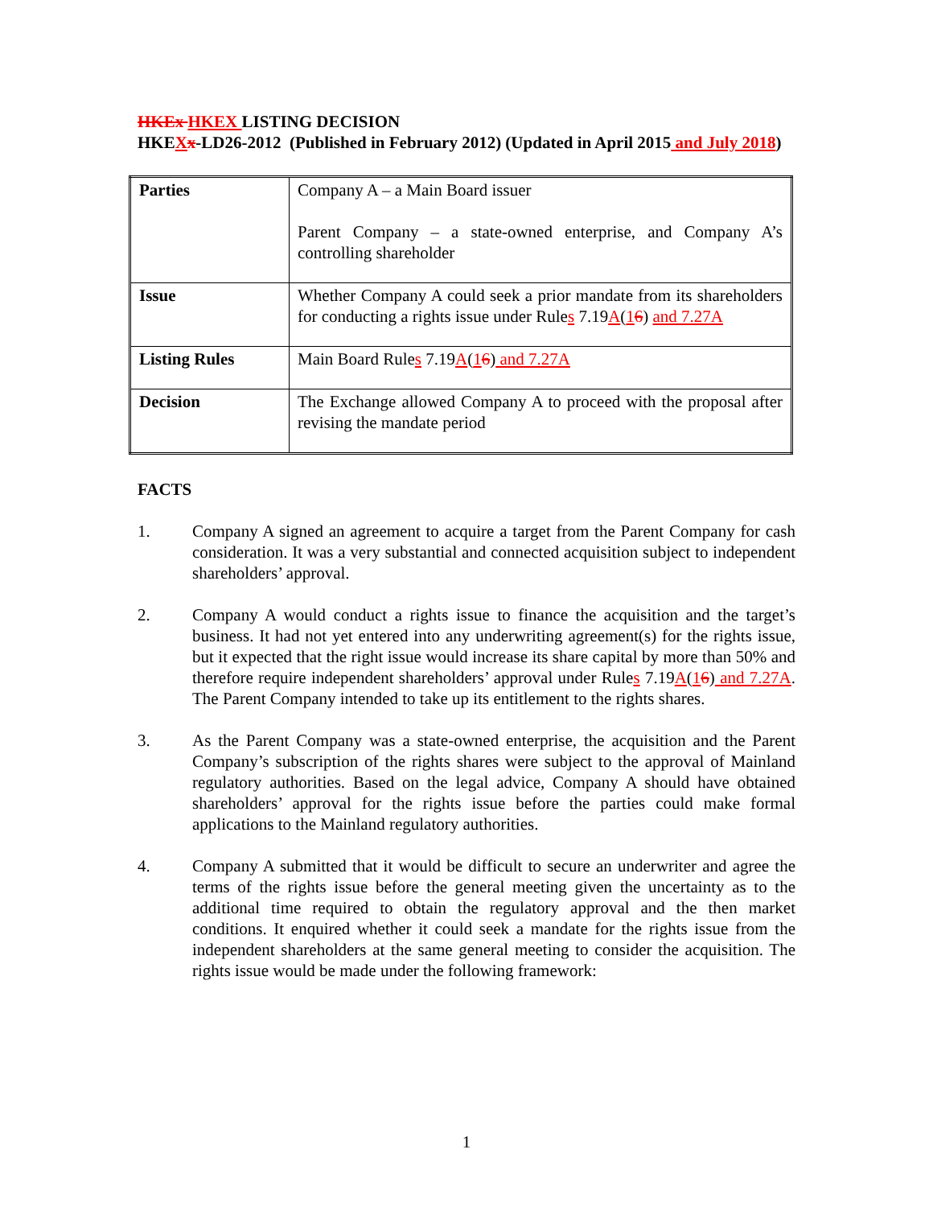HKEx HKEX LISTING DECISION
HKEXx-LD26-2012 (Published in February 2012) (Updated in April 2015 and July 2018)
| Parties | Company A – a Main Board issuer Parent Company – a state-owned enterprise, and Company A’s controlling shareholder |
| Issue | Whether Company A could seek a prior mandate from its shareholders for conducting a rights issue under Rule s 7.19 A ( 1 6 ) and 7.27A |
| Listing Rules | Main Board Rule s 7.19 A ( 1 6 ) and 7.27A |
| Decision | The Exchange allowed Company A to proceed with the proposal after revising the mandate period |
FACTS
1. Company A signed an agreement to acquire a target from the Parent Company for cash consideration. It was a very substantial and connected acquisition subject to independent shareholders’ approval.
2. Company A would conduct a rights issue to finance the acquisition and the target’s business. It had not yet entered into any underwriting agreement(s) for the rights issue, but it expected that the right issue would increase its share capital by more than 50% and therefore require independent shareholders’ approval under Rules 7.19A(16) and 7.27A. The Parent Company intended to take up its entitlement to the rights shares.
3. As the Parent Company was a state-owned enterprise, the acquisition and the Parent Company’s subscription of the rights shares were subject to the approval of Mainland regulatory authorities. Based on the legal advice, Company A should have obtained shareholders’ approval for the rights issue before the parties could make formal applications to the Mainland regulatory authorities.
4. Company A submitted that it would be difficult to secure an underwriter and agree the terms of the rights issue before the general meeting given the uncertainty as to the additional time required to obtain the regulatory approval and the then market conditions. It enquired whether it could seek a mandate for the rights issue from the independent shareholders at the same general meeting to consider the acquisition. The rights issue would be made under the following framework:
1